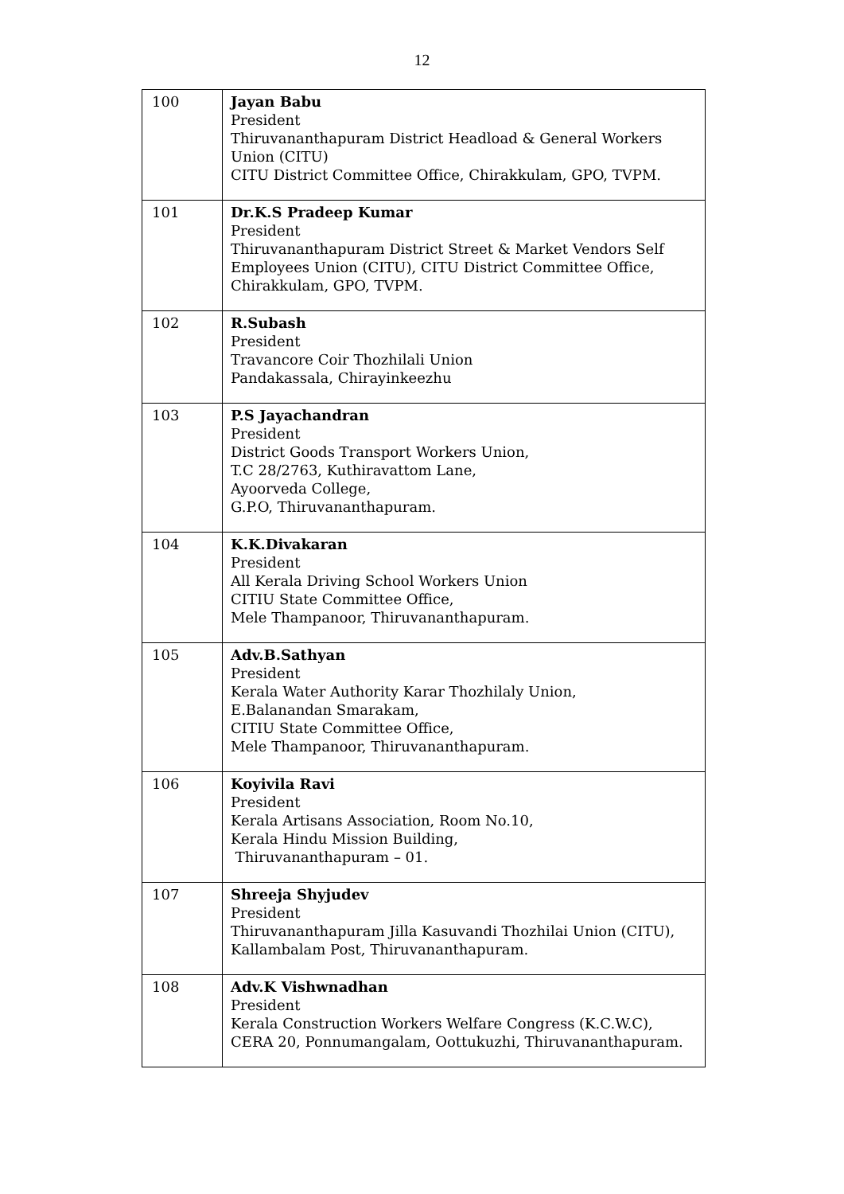12
| 100 | Jayan Babu President Thiruvananthapuram District Headload & General Workers Union (CITU) CITU District Committee Office, Chirakkulam, GPO, TVPM. |
| 101 | Dr.K.S Pradeep Kumar President Thiruvananthapuram District Street & Market Vendors Self Employees Union (CITU), CITU District Committee Office, Chirakkulam, GPO, TVPM. |
| 102 | R.Subash President Travancore Coir Thozhilali Union Pandakassala, Chirayinkeezhu |
| 103 | P.S Jayachandran President District Goods Transport Workers Union, T.C 28/2763, Kuthiravattom Lane, Ayoorveda College, G.P.O, Thiruvananthapuram. |
| 104 | K.K.Divakaran President All Kerala Driving School Workers Union CITIU State Committee Office, Mele Thampanoor, Thiruvananthapuram. |
| 105 | Adv.B.Sathyan President Kerala Water Authority Karar Thozhilaly Union, E.Balanandan Smarakam, CITIU State Committee Office, Mele Thampanoor, Thiruvananthapuram. |
| 106 | Koyivila Ravi President Kerala Artisans Association, Room No.10, Kerala Hindu Mission Building, Thiruvananthapuram – 01. |
| 107 | Shreeja Shyjudev President Thiruvananthapuram Jilla Kasuvandi Thozhilai Union (CITU), Kallambalam Post, Thiruvananthapuram. |
| 108 | Adv.K Vishwnadhan President Kerala Construction Workers Welfare Congress (K.C.W.C), CERA 20, Ponnumangalam, Oottukuzhi, Thiruvananthapuram. |